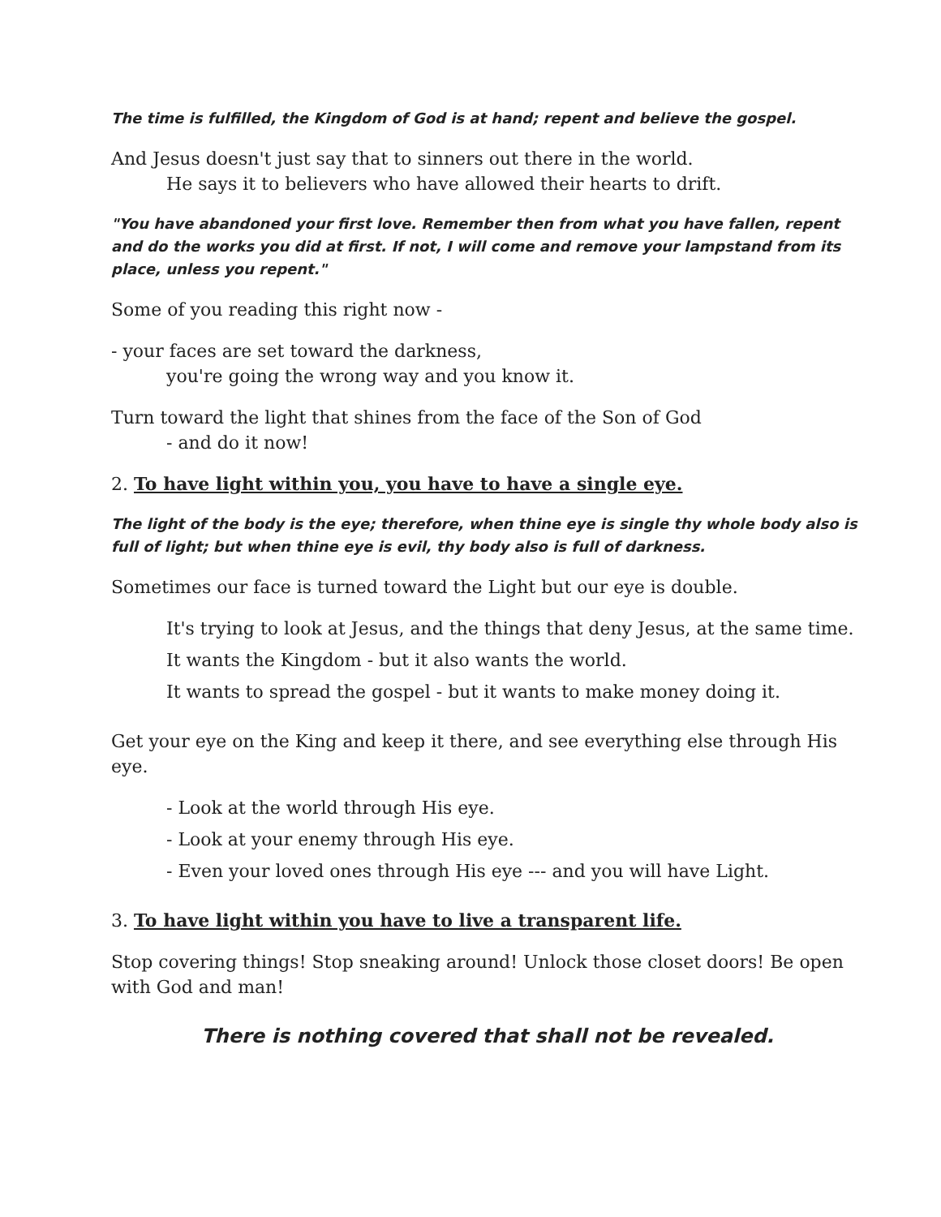The time is fulfilled, the Kingdom of God is at hand; repent and believe the gospel.
And Jesus doesn't just say that to sinners out there in the world.
He says it to believers who have allowed their hearts to drift.
"You have abandoned your first love. Remember then from what you have fallen, repent and do the works you did at first. If not, I will come and remove your lampstand from its place, unless you repent."
Some of you reading this right now -
- your faces are set toward the darkness,
you're going the wrong way and you know it.
Turn toward the light that shines from the face of the Son of God
- and do it now!
2. To have light within you, you have to have a single eye.
The light of the body is the eye; therefore, when thine eye is single thy whole body also is full of light; but when thine eye is evil, thy body also is full of darkness.
Sometimes our face is turned toward the Light but our eye is double.
It's trying to look at Jesus, and the things that deny Jesus, at the same time.
It wants the Kingdom - but it also wants the world.
It wants to spread the gospel - but it wants to make money doing it.
Get your eye on the King and keep it there, and see everything else through His eye.
- Look at the world through His eye.
- Look at your enemy through His eye.
- Even your loved ones through His eye --- and you will have Light.
3. To have light within you have to live a transparent life.
Stop covering things! Stop sneaking around! Unlock those closet doors! Be open with God and man!
There is nothing covered that shall not be revealed.